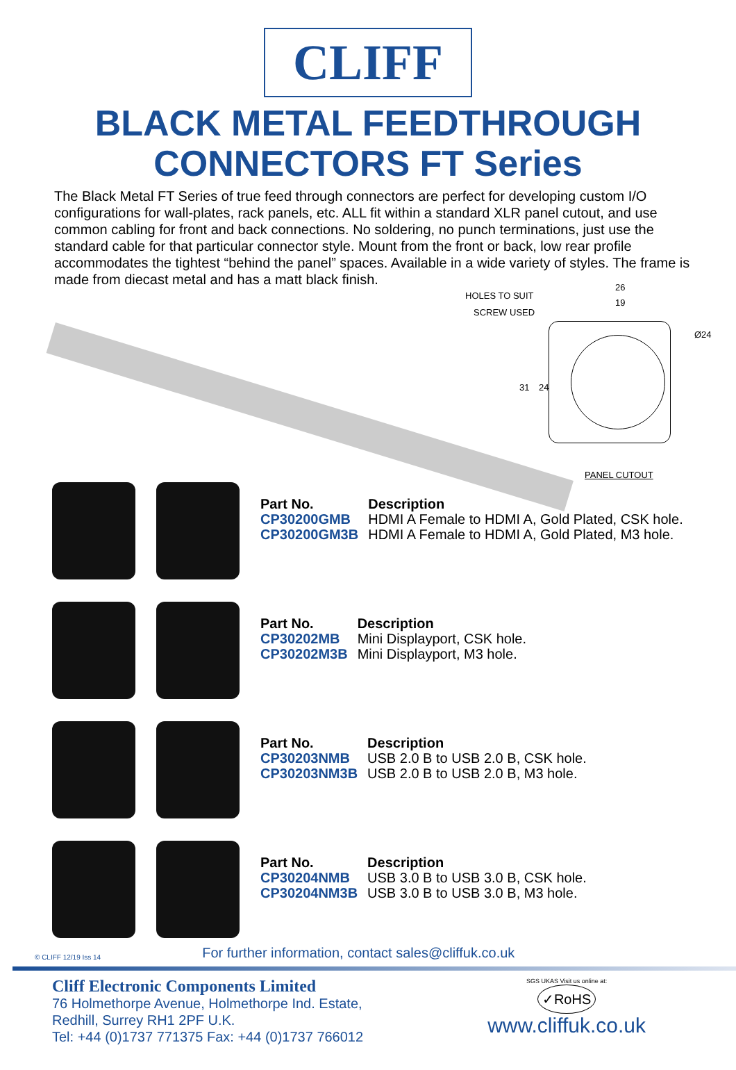CLIFF
BLACK METAL FEEDTHROUGH
CONNECTORS FT Series
The Black Metal FT Series of true feed through connectors are perfect for developing custom I/O configurations for wall-plates, rack panels, etc. ALL fit within a standard XLR panel cutout, and use common cabling for front and back connections. No soldering, no punch terminations, just use the standard cable for that particular connector style. Mount from the front or back, low rear profile accommodates the tightest “behind the panel” spaces. Available in a wide variety of styles. The frame is made from diecast metal and has a matt black finish.
HOLES TO SUIT
SCREW USED
26
19
Ø24
31 24
PANEL CUTOUT
| Part No. | Description |
| --- | --- |
| CP30200GMB | HDMI A Female to HDMI A, Gold Plated, CSK hole. |
| CP30200GM3B | HDMI A Female to HDMI A, Gold Plated, M3 hole. |
| Part No. | Description |
| --- | --- |
| CP30202MB | Mini Displayport, CSK hole. |
| CP30202M3B | Mini Displayport, M3 hole. |
| Part No. | Description |
| --- | --- |
| CP30203NMB | USB 2.0 B to USB 2.0 B, CSK hole. |
| CP30203NM3B | USB 2.0 B to USB 2.0 B, M3 hole. |
| Part No. | Description |
| --- | --- |
| CP30204NMB | USB 3.0 B to USB 3.0 B, CSK hole. |
| CP30204NM3B | USB 3.0 B to USB 3.0 B, M3 hole. |
© CLIFF 12/19 Iss 14 For further information, contact sales@cliffuk.co.uk
Cliff Electronic Components Limited
76 Holmethorpe Avenue, Holmethorpe Ind. Estate,
Redhill, Surrey RH1 2PF U.K.
Tel: +44 (0)1737 771375 Fax: +44 (0)1737 766012
SGS UKAS Visit us online at:
✓RoHS
www.cliffuk.co.uk